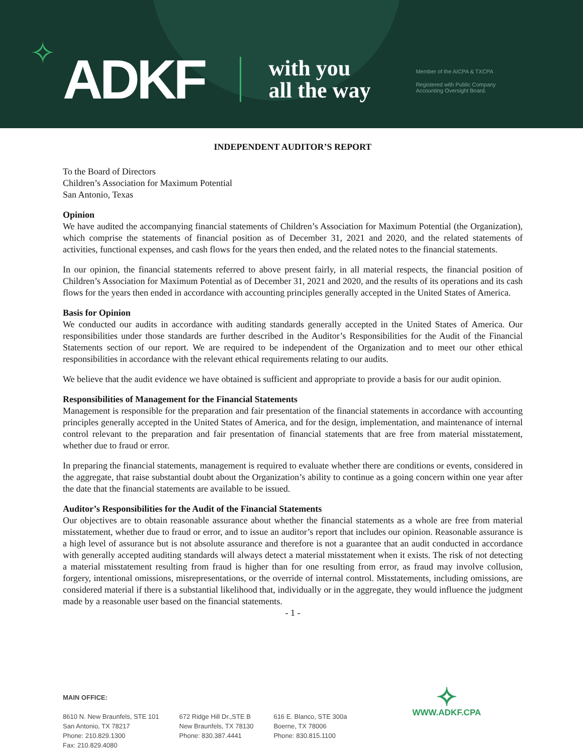✧
ADKF
with you
all the way
Member of the AICPA & TXCPA
Registered with Public Company
Accounting Oversight Board.
INDEPENDENT AUDITOR’S REPORT
To the Board of Directors
Children’s Association for Maximum Potential
San Antonio, Texas
Opinion
We have audited the accompanying financial statements of Children’s Association for Maximum Potential (the Organization), which comprise the statements of financial position as of December 31, 2021 and 2020, and the related statements of activities, functional expenses, and cash flows for the years then ended, and the related notes to the financial statements.
In our opinion, the financial statements referred to above present fairly, in all material respects, the financial position of Children’s Association for Maximum Potential as of December 31, 2021 and 2020, and the results of its operations and its cash flows for the years then ended in accordance with accounting principles generally accepted in the United States of America.
Basis for Opinion
We conducted our audits in accordance with auditing standards generally accepted in the United States of America. Our responsibilities under those standards are further described in the Auditor’s Responsibilities for the Audit of the Financial Statements section of our report. We are required to be independent of the Organization and to meet our other ethical responsibilities in accordance with the relevant ethical requirements relating to our audits.
We believe that the audit evidence we have obtained is sufficient and appropriate to provide a basis for our audit opinion.
Responsibilities of Management for the Financial Statements
Management is responsible for the preparation and fair presentation of the financial statements in accordance with accounting principles generally accepted in the United States of America, and for the design, implementation, and maintenance of internal control relevant to the preparation and fair presentation of financial statements that are free from material misstatement, whether due to fraud or error.
In preparing the financial statements, management is required to evaluate whether there are conditions or events, considered in the aggregate, that raise substantial doubt about the Organization’s ability to continue as a going concern within one year after the date that the financial statements are available to be issued.
Auditor’s Responsibilities for the Audit of the Financial Statements
Our objectives are to obtain reasonable assurance about whether the financial statements as a whole are free from material misstatement, whether due to fraud or error, and to issue an auditor’s report that includes our opinion. Reasonable assurance is a high level of assurance but is not absolute assurance and therefore is not a guarantee that an audit conducted in accordance with generally accepted auditing standards will always detect a material misstatement when it exists. The risk of not detecting a material misstatement resulting from fraud is higher than for one resulting from error, as fraud may involve collusion, forgery, intentional omissions, misrepresentations, or the override of internal control. Misstatements, including omissions, are considered material if there is a substantial likelihood that, individually or in the aggregate, they would influence the judgment made by a reasonable user based on the financial statements.
- 1 -
MAIN OFFICE:
8610 N. New Braunfels, STE 101
San Antonio, TX 78217
Phone: 210.829.1300
Fax: 210.829.4080
672 Ridge Hill Dr.,STE B
New Braunfels, TX 78130
Phone: 830.387.4441
616 E. Blanco, STE 300a
Boerne, TX 78006
Phone: 830.815.1100
✧
WWW.ADKF.CPA